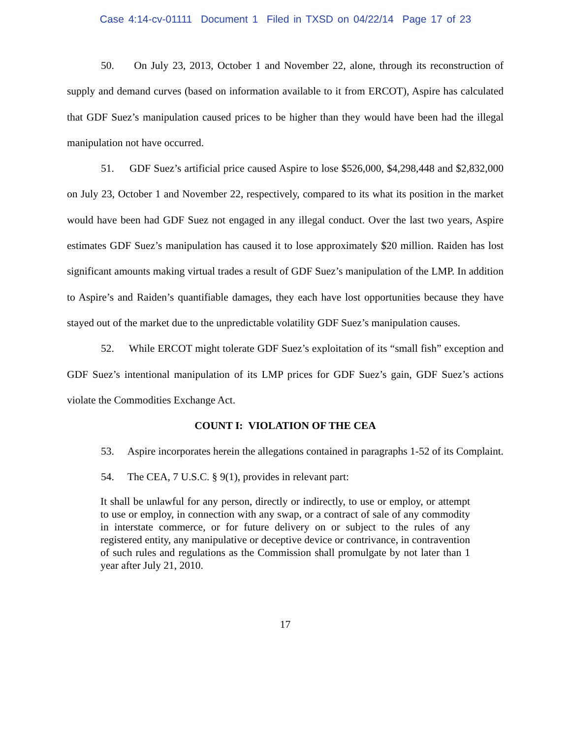Case 4:14-cv-01111 Document 1 Filed in TXSD on 04/22/14 Page 17 of 23
50. On July 23, 2013, October 1 and November 22, alone, through its reconstruction of supply and demand curves (based on information available to it from ERCOT), Aspire has calculated that GDF Suez’s manipulation caused prices to be higher than they would have been had the illegal manipulation not have occurred.
51. GDF Suez’s artificial price caused Aspire to lose $526,000, $4,298,448 and $2,832,000 on July 23, October 1 and November 22, respectively, compared to its what its position in the market would have been had GDF Suez not engaged in any illegal conduct. Over the last two years, Aspire estimates GDF Suez’s manipulation has caused it to lose approximately $20 million. Raiden has lost significant amounts making virtual trades a result of GDF Suez’s manipulation of the LMP. In addition to Aspire’s and Raiden’s quantifiable damages, they each have lost opportunities because they have stayed out of the market due to the unpredictable volatility GDF Suez’s manipulation causes.
52. While ERCOT might tolerate GDF Suez’s exploitation of its “small fish” exception and GDF Suez’s intentional manipulation of its LMP prices for GDF Suez’s gain, GDF Suez’s actions violate the Commodities Exchange Act.
COUNT I: VIOLATION OF THE CEA
53. Aspire incorporates herein the allegations contained in paragraphs 1-52 of its Complaint.
54. The CEA, 7 U.S.C. § 9(1), provides in relevant part:
It shall be unlawful for any person, directly or indirectly, to use or employ, or attempt to use or employ, in connection with any swap, or a contract of sale of any commodity in interstate commerce, or for future delivery on or subject to the rules of any registered entity, any manipulative or deceptive device or contrivance, in contravention of such rules and regulations as the Commission shall promulgate by not later than 1 year after July 21, 2010.
17